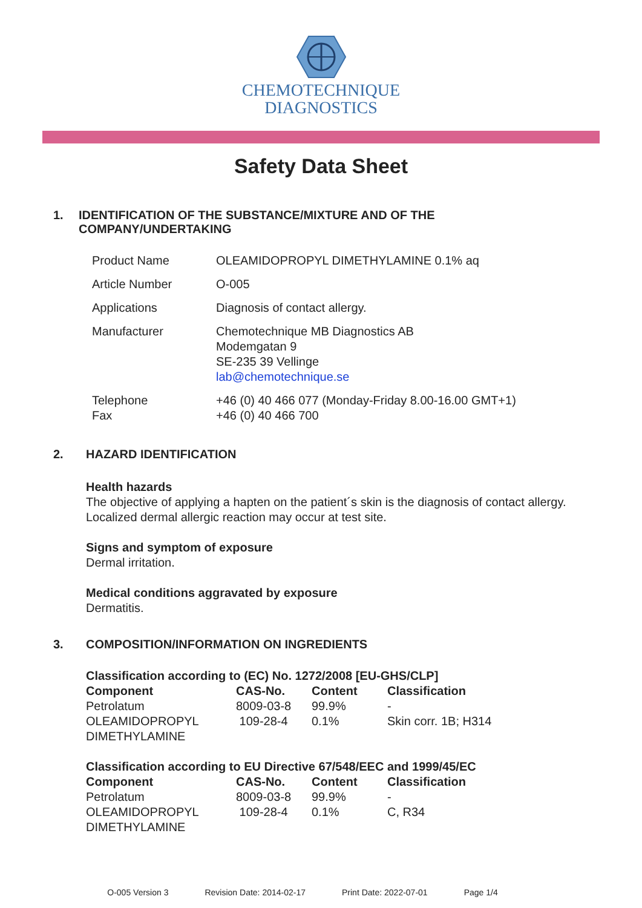CHEMOTECHNIQUE
DIAGNOSTICS
Safety Data Sheet
1. IDENTIFICATION OF THE SUBSTANCE/MIXTURE AND OF THE COMPANY/UNDERTAKING
| Product Name | OLEAMIDOPROPYL DIMETHYLAMINE 0.1% aq |
| Article Number | O-005 |
| Applications | Diagnosis of contact allergy. |
| Manufacturer | Chemotechnique MB Diagnostics AB Modemgatan 9 SE-235 39 Vellinge lab@chemotechnique.se |
| Telephone Fax | +46 (0) 40 466 077 (Monday-Friday 8.00-16.00 GMT+1) +46 (0) 40 466 700 |
2. HAZARD IDENTIFICATION
Health hazards
The objective of applying a hapten on the patient´s skin is the diagnosis of contact allergy.
Localized dermal allergic reaction may occur at test site.
Signs and symptom of exposure
Dermal irritation.
Medical conditions aggravated by exposure
Dermatitis.
3. COMPOSITION/INFORMATION ON INGREDIENTS
Classification according to (EC) No. 1272/2008 [EU-GHS/CLP]
| Component | CAS-No. | Content | Classification |
| --- | --- | --- | --- |
| Petrolatum | 8009-03-8 | 99.9% | - |
| OLEAMIDOPROPYL DIMETHYLAMINE | 109-28-4 | 0.1% | Skin corr. 1B; H314 |
Classification according to EU Directive 67/548/EEC and 1999/45/EC
| Component | CAS-No. | Content | Classification |
| --- | --- | --- | --- |
| Petrolatum | 8009-03-8 | 99.9% | - |
| OLEAMIDOPROPYL DIMETHYLAMINE | 109-28-4 | 0.1% | C, R34 |
O-005 Version 3 Revision Date: 2014-02-17 Print Date: 2022-07-01 Page 1/4